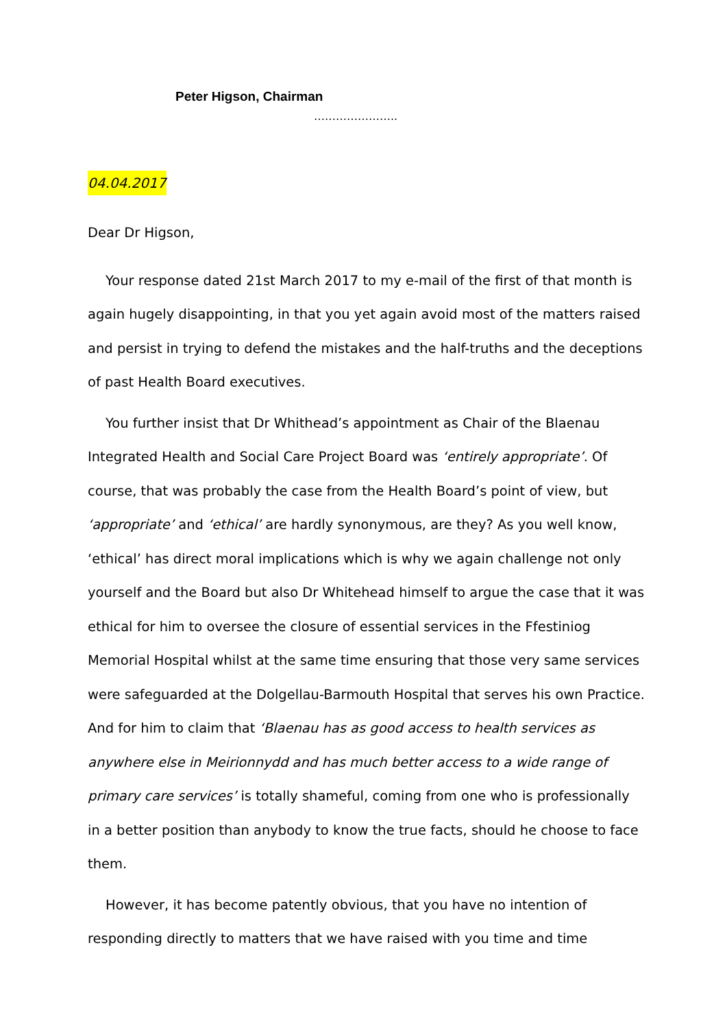Peter Higson, Chairman
…………………..
04.04.2017
Dear Dr Higson,
Your response dated 21st March 2017 to my e-mail of the first of that month is again hugely disappointing, in that you yet again avoid most of the matters raised and persist in trying to defend the mistakes and the half-truths and the deceptions of past Health Board executives.
You further insist that Dr Whithead’s appointment as Chair of the Blaenau Integrated Health and Social Care Project Board was ‘entirely appropriate’. Of course, that was probably the case from the Health Board’s point of view, but ‘appropriate’ and ‘ethical’ are hardly synonymous, are they? As you well know, ‘ethical’ has direct moral implications which is why we again challenge not only yourself and the Board but also Dr Whitehead himself to argue the case that it was ethical for him to oversee the closure of essential services in the Ffestiniog Memorial Hospital whilst at the same time ensuring that those very same services were safeguarded at the Dolgellau-Barmouth Hospital that serves his own Practice. And for him to claim that ‘Blaenau has as good access to health services as anywhere else in Meirionnydd and has much better access to a wide range of primary care services’ is totally shameful, coming from one who is professionally in a better position than anybody to know the true facts, should he choose to face them.
However, it has become patently obvious, that you have no intention of responding directly to matters that we have raised with you time and time